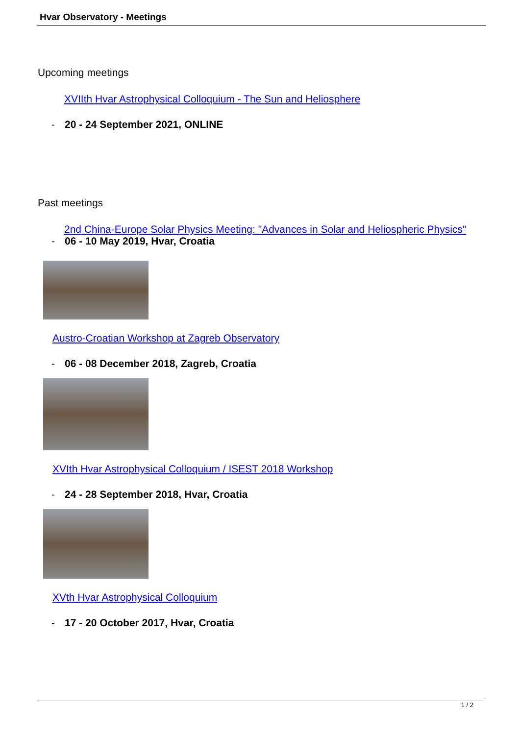Hvar Observatory - Meetings
Upcoming meetings
XVIIth Hvar Astrophysical Colloquium - The Sun and Heliosphere
- 20 - 24 September 2021, ONLINE
Past meetings
2nd China-Europe Solar Physics Meeting: "Advances in Solar and Heliospheric Physics"
- 06 - 10 May 2019, Hvar, Croatia
Austro-Croatian Workshop at Zagreb Observatory
- 06 - 08 December 2018, Zagreb, Croatia
XVIth Hvar Astrophysical Colloquium / ISEST 2018 Workshop
- 24 - 28 September 2018, Hvar, Croatia
XVth Hvar Astrophysical Colloquium
- 17 - 20 October 2017, Hvar, Croatia
1 / 2